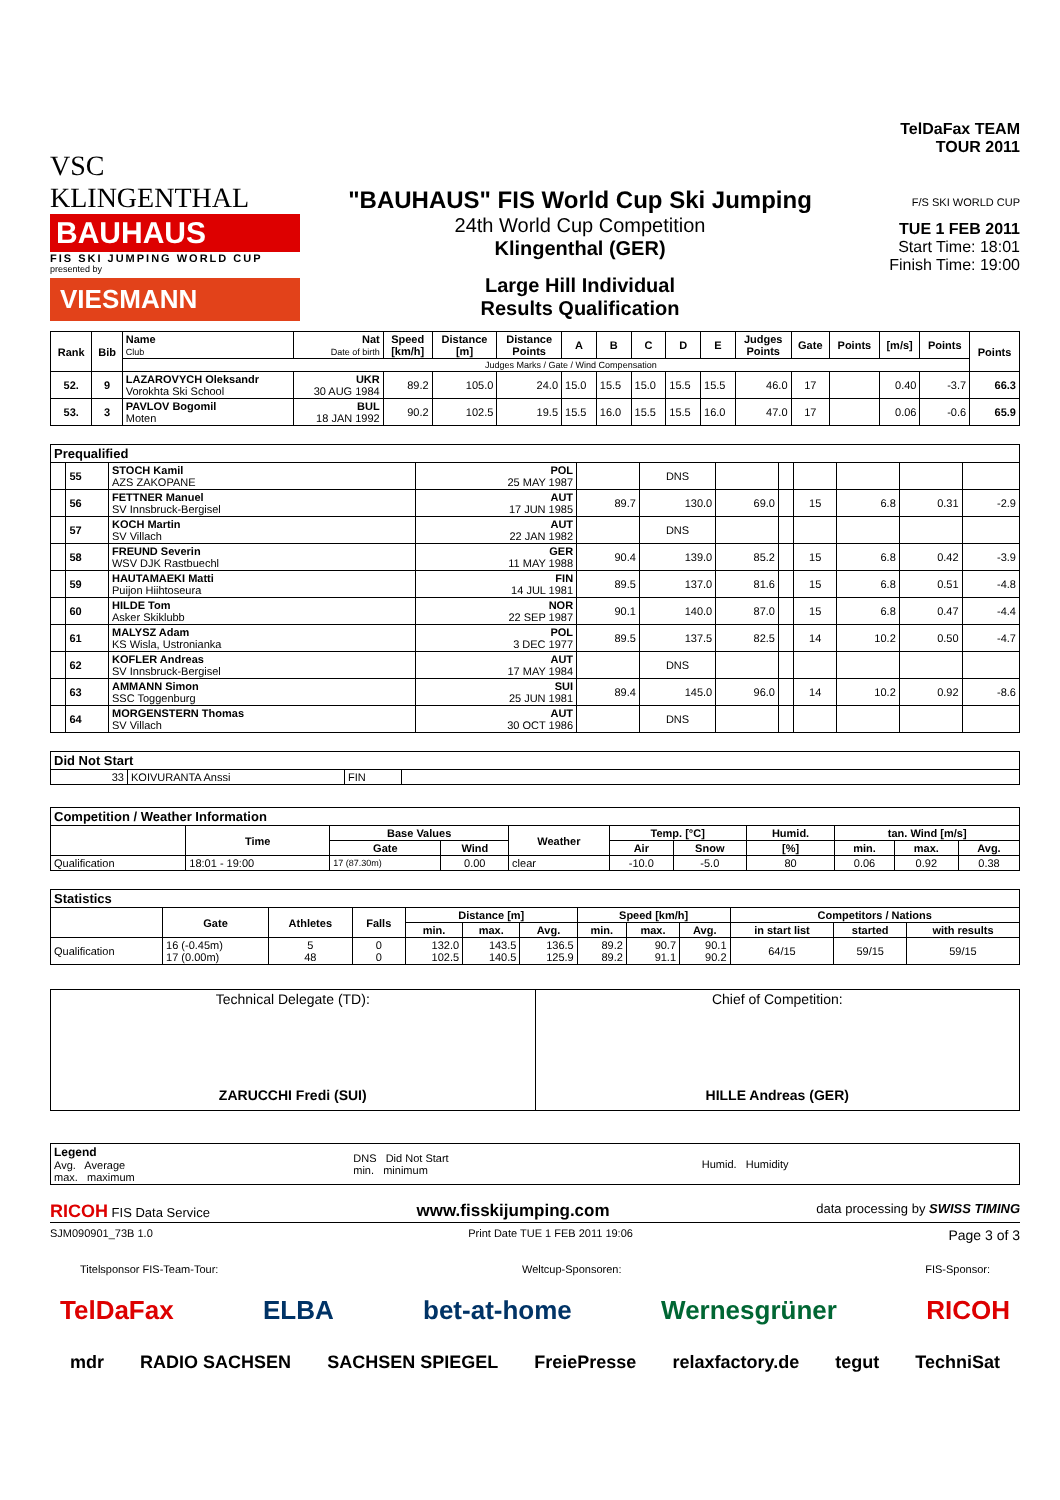VSC KLINGENTHAL
BAUHAUS
FIS SKI JUMPING WORLD CUP
presented by
VIESMANN
"BAUHAUS" FIS World Cup Ski Jumping
24th World Cup Competition
Klingenthal (GER)
Large Hill Individual
Results Qualification
TelDaFax TEAM TOUR 2011
F/S SKI WORLD CUP
TUE 1 FEB 2011
Start Time: 18:01
Finish Time: 19:00
| Rank | Bib | Name Club | Nat Date of birth | Speed [km/h] | Distance [m] | Distance Points | A | B | C | D | E | Judges Points | Gate | Points | [m/s] | Points | Points |
| --- | --- | --- | --- | --- | --- | --- | --- | --- | --- | --- | --- | --- | --- | --- | --- | --- | --- |
| | | Judges Marks / Gate / Wind Compensation | | | | | | | | | | | | | | | |
| 52. | 9 | LAZAROVYCH Oleksandr Vorokhta Ski School | UKR 30 AUG 1984 | 89.2 | 105.0 | 24.0 | 15.0 | 15.5 | 15.0 | 15.5 | 15.5 | 46.0 | 17 | | 0.40 | -3.7 | 66.3 |
| 53. | 3 | PAVLOV Bogomil Moten | BUL 18 JAN 1992 | 90.2 | 102.5 | 19.5 | 15.5 | 16.0 | 15.5 | 15.5 | 16.0 | 47.0 | 17 | | 0.06 | -0.6 | 65.9 |
| Prequalified | | | | | | | | | | | |
| --- | --- | --- | --- | --- | --- | --- | --- | --- | --- | --- | --- |
| | 55 | STOCH Kamil AZS ZAKOPANE | POL 25 MAY 1987 | | DNS | | | | | | |
| | 56 | FETTNER Manuel SV Innsbruck-Bergisel | AUT 17 JUN 1985 | 89.7 | 130.0 | 69.0 | | 15 | 6.8 | 0.31 | -2.9 |
| | 57 | KOCH Martin SV Villach | AUT 22 JAN 1982 | | DNS | | | | | | |
| | 58 | FREUND Severin WSV DJK Rastbuechl | GER 11 MAY 1988 | 90.4 | 139.0 | 85.2 | | 15 | 6.8 | 0.42 | -3.9 |
| | 59 | HAUTAMAEKI Matti Puijon Hiihtoseura | FIN 14 JUL 1981 | 89.5 | 137.0 | 81.6 | | 15 | 6.8 | 0.51 | -4.8 |
| | 60 | HILDE Tom Asker Skiklubb | NOR 22 SEP 1987 | 90.1 | 140.0 | 87.0 | | 15 | 6.8 | 0.47 | -4.4 |
| | 61 | MALYSZ Adam KS Wisla, Ustronianka | POL 3 DEC 1977 | 89.5 | 137.5 | 82.5 | | 14 | 10.2 | 0.50 | -4.7 |
| | 62 | KOFLER Andreas SV Innsbruck-Bergisel | AUT 17 MAY 1984 | | DNS | | | | | | |
| | 63 | AMMANN Simon SSC Toggenburg | SUI 25 JUN 1981 | 89.4 | 145.0 | 96.0 | | 14 | 10.2 | 0.92 | -8.6 |
| | 64 | MORGENSTERN Thomas SV Villach | AUT 30 OCT 1986 | | DNS | | | | | | |
| Did Not Start | | | |
| --- | --- | --- | --- |
| 33 | KOIVURANTA Anssi | FIN | |
| Competition / Weather Information | | | | | | | | | | |
| --- | --- | --- | --- | --- | --- | --- | --- | --- | --- | --- |
| | Time | Base Values | | Weather | Temp. [°C] | | Humid. | tan. Wind [m/s] | | |
| | | Gate | Wind | | Air | Snow | [%] | min. | max. | Avg. |
| Qualification | 18:01 - 19:00 | 17 (87.30m) | 0.00 | clear | -10.0 | -5.0 | 80 | 0.06 | 0.92 | 0.38 |
| Statistics | | | | | | | | | | | | |
| --- | --- | --- | --- | --- | --- | --- | --- | --- | --- | --- | --- | --- |
| | Gate | Athletes | Falls | Distance [m] | | | Speed [km/h] | | | Competitors / Nations | | |
| | | | | min. | max. | Avg. | min. | max. | Avg. | in start list | started | with results |
| Qualification | 16 (-0.45m) 17 (0.00m) | 5 48 | 0 0 | 132.0 102.5 | 143.5 140.5 | 136.5 125.9 | 89.2 89.2 | 90.7 91.1 | 90.1 90.2 | 64/15 | 59/15 | 59/15 |
| Technical Delegate (TD): ZARUCCHI Fredi (SUI) | Chief of Competition: HILLE Andreas (GER) |
| Legend Avg. Average max. maximum | DNS Did Not Start min. minimum | Humid. Humidity |
RICOH FIS Data Service www.fisskijumping.com data processing by SWISS TIMING
SJM090901_73B 1.0 Print Date TUE 1 FEB 2011 19:06 Page 3 of 3
Titelsponsor FIS-Team-Tour: Weltcup-Sponsoren: FIS-Sponsor:
TelDaFax ELBA bet-at-home Wernesgrüner RICOH
mdr RADIO SACHSEN SACHSEN SPIEGEL FreiePresse relaxfactory.de tegut TechniSat